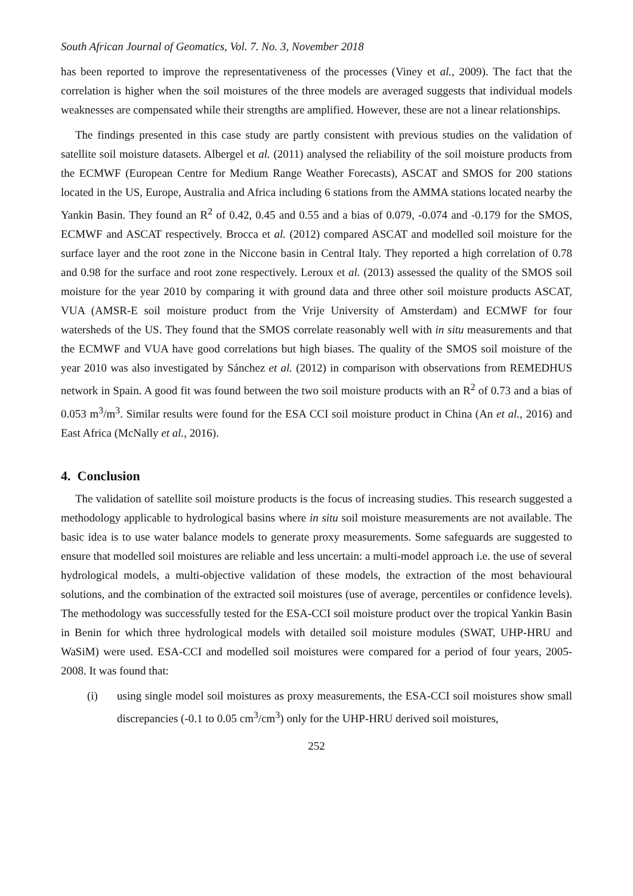South African Journal of Geomatics, Vol. 7. No. 3, November 2018
has been reported to improve the representativeness of the processes (Viney et al., 2009). The fact that the correlation is higher when the soil moistures of the three models are averaged suggests that individual models weaknesses are compensated while their strengths are amplified. However, these are not a linear relationships.
The findings presented in this case study are partly consistent with previous studies on the validation of satellite soil moisture datasets. Albergel et al. (2011) analysed the reliability of the soil moisture products from the ECMWF (European Centre for Medium Range Weather Forecasts), ASCAT and SMOS for 200 stations located in the US, Europe, Australia and Africa including 6 stations from the AMMA stations located nearby the Yankin Basin. They found an R<sup>2</sup> of 0.42, 0.45 and 0.55 and a bias of 0.079, -0.074 and -0.179 for the SMOS, ECMWF and ASCAT respectively. Brocca et al. (2012) compared ASCAT and modelled soil moisture for the surface layer and the root zone in the Niccone basin in Central Italy. They reported a high correlation of 0.78 and 0.98 for the surface and root zone respectively. Leroux et al. (2013) assessed the quality of the SMOS soil moisture for the year 2010 by comparing it with ground data and three other soil moisture products ASCAT, VUA (AMSR-E soil moisture product from the Vrije University of Amsterdam) and ECMWF for four watersheds of the US. They found that the SMOS correlate reasonably well with in situ measurements and that the ECMWF and VUA have good correlations but high biases. The quality of the SMOS soil moisture of the year 2010 was also investigated by Sánchez et al. (2012) in comparison with observations from REMEDHUS network in Spain. A good fit was found between the two soil moisture products with an R<sup>2</sup> of 0.73 and a bias of 0.053 m<sup>3</sup>/m<sup>3</sup>. Similar results were found for the ESA CCI soil moisture product in China (An et al., 2016) and East Africa (McNally et al., 2016).
4. Conclusion
The validation of satellite soil moisture products is the focus of increasing studies. This research suggested a methodology applicable to hydrological basins where in situ soil moisture measurements are not available. The basic idea is to use water balance models to generate proxy measurements. Some safeguards are suggested to ensure that modelled soil moistures are reliable and less uncertain: a multi-model approach i.e. the use of several hydrological models, a multi-objective validation of these models, the extraction of the most behavioural solutions, and the combination of the extracted soil moistures (use of average, percentiles or confidence levels). The methodology was successfully tested for the ESA-CCI soil moisture product over the tropical Yankin Basin in Benin for which three hydrological models with detailed soil moisture modules (SWAT, UHP-HRU and WaSiM) were used. ESA-CCI and modelled soil moistures were compared for a period of four years, 2005-2008. It was found that:
(i) using single model soil moistures as proxy measurements, the ESA-CCI soil moistures show small discrepancies (-0.1 to 0.05 cm<sup>3</sup>/cm<sup>3</sup>) only for the UHP-HRU derived soil moistures,
252